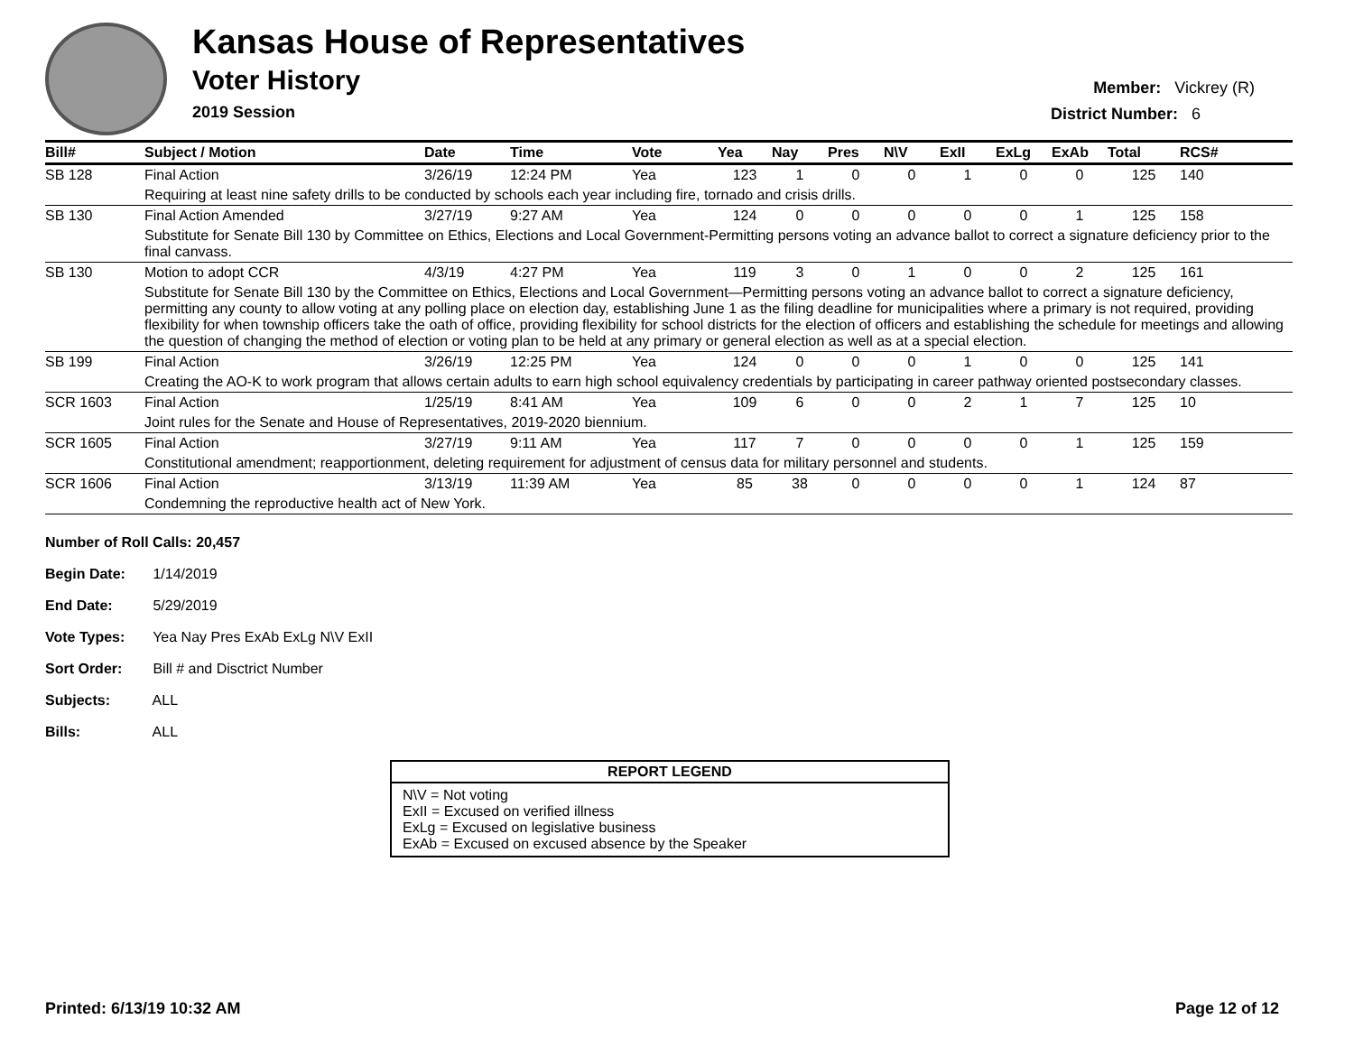Kansas House of Representatives
Voter History
2019 Session
Member: Vickrey (R)
District Number: 6
| Bill# | Subject / Motion | Date | Time | Vote | Yea | Nay | Pres | N\V | ExII | ExLg | ExAb | Total | RCS# |
| --- | --- | --- | --- | --- | --- | --- | --- | --- | --- | --- | --- | --- | --- |
| SB 128 | Final Action | 3/26/19 | 12:24 PM | Yea | 123 | 1 | 0 | 0 | 1 | 0 | 0 | 125 | 140 |
| | Requiring at least nine safety drills to be conducted by schools each year including fire, tornado and crisis drills. | | | | | | | | | | | | |
| SB 130 | Final Action Amended | 3/27/19 | 9:27 AM | Yea | 124 | 0 | 0 | 0 | 0 | 0 | 1 | 125 | 158 |
| | Substitute for Senate Bill 130 by Committee on Ethics, Elections and Local Government-Permitting persons voting an advance ballot to correct a signature deficiency prior to the final canvass. | | | | | | | | | | | | |
| SB 130 | Motion to adopt CCR | 4/3/19 | 4:27 PM | Yea | 119 | 3 | 0 | 1 | 0 | 0 | 2 | 125 | 161 |
| | Substitute for Senate Bill 130 by the Committee on Ethics, Elections and Local Government—Permitting persons voting an advance ballot to correct a signature deficiency, permitting any county to allow voting at any polling place on election day, establishing June 1 as the filing deadline for municipalities where a primary is not required, providing flexibility for when township officers take the oath of office, providing flexibility for school districts for the election of officers and establishing the schedule for meetings and allowing the question of changing the method of election or voting plan to be held at any primary or general election as well as at a special election. | | | | | | | | | | | | |
| SB 199 | Final Action | 3/26/19 | 12:25 PM | Yea | 124 | 0 | 0 | 0 | 1 | 0 | 0 | 125 | 141 |
| | Creating the AO-K to work program that allows certain adults to earn high school equivalency credentials by participating in career pathway oriented postsecondary classes. | | | | | | | | | | | | |
| SCR 1603 | Final Action | 1/25/19 | 8:41 AM | Yea | 109 | 6 | 0 | 0 | 2 | 1 | 7 | 125 | 10 |
| | Joint rules for the Senate and House of Representatives, 2019-2020 biennium. | | | | | | | | | | | | |
| SCR 1605 | Final Action | 3/27/19 | 9:11 AM | Yea | 117 | 7 | 0 | 0 | 0 | 0 | 1 | 125 | 159 |
| | Constitutional amendment; reapportionment, deleting requirement for adjustment of census data for military personnel and students. | | | | | | | | | | | | |
| SCR 1606 | Final Action | 3/13/19 | 11:39 AM | Yea | 85 | 38 | 0 | 0 | 0 | 0 | 1 | 124 | 87 |
| | Condemning the reproductive health act of New York. | | | | | | | | | | | | |
Number of Roll Calls: 20,457
Begin Date: 1/14/2019
End Date: 5/29/2019
Vote Types: Yea Nay Pres ExAb ExLg N\V ExII
Sort Order: Bill # and Disctrict Number
Subjects: ALL
Bills: ALL
REPORT LEGEND
N\V = Not voting
ExII = Excused on verified illness
ExLg = Excused on legislative business
ExAb = Excused on excused absence by the Speaker
Printed: 6/13/19 10:32 AM Page 12 of 12